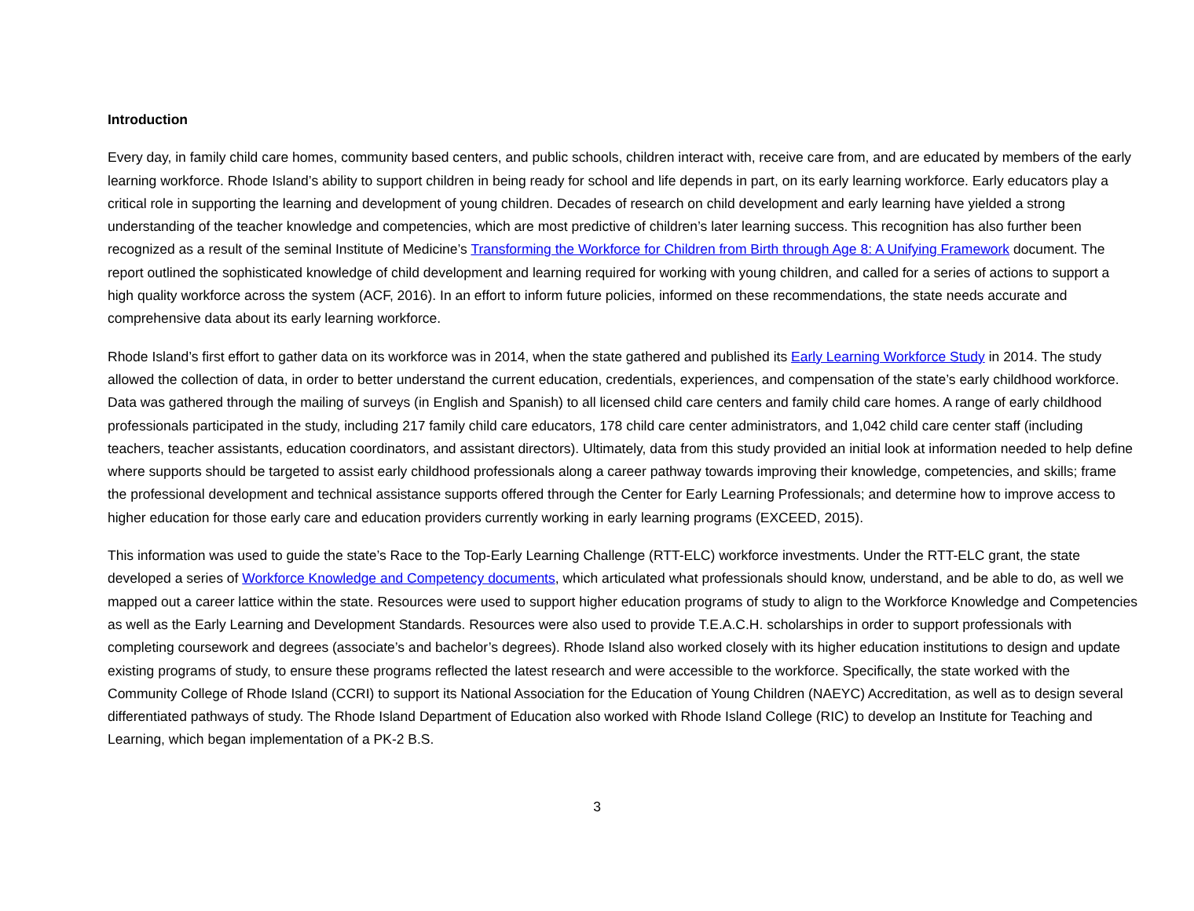Introduction
Every day, in family child care homes, community based centers, and public schools, children interact with, receive care from, and are educated by members of the early learning workforce. Rhode Island’s ability to support children in being ready for school and life depends in part, on its early learning workforce. Early educators play a critical role in supporting the learning and development of young children. Decades of research on child development and early learning have yielded a strong understanding of the teacher knowledge and competencies, which are most predictive of children’s later learning success. This recognition has also further been recognized as a result of the seminal Institute of Medicine’s Transforming the Workforce for Children from Birth through Age 8: A Unifying Framework document. The report outlined the sophisticated knowledge of child development and learning required for working with young children, and called for a series of actions to support a high quality workforce across the system (ACF, 2016). In an effort to inform future policies, informed on these recommendations, the state needs accurate and comprehensive data about its early learning workforce.
Rhode Island’s first effort to gather data on its workforce was in 2014, when the state gathered and published its Early Learning Workforce Study in 2014. The study allowed the collection of data, in order to better understand the current education, credentials, experiences, and compensation of the state’s early childhood workforce. Data was gathered through the mailing of surveys (in English and Spanish) to all licensed child care centers and family child care homes. A range of early childhood professionals participated in the study, including 217 family child care educators, 178 child care center administrators, and 1,042 child care center staff (including teachers, teacher assistants, education coordinators, and assistant directors). Ultimately, data from this study provided an initial look at information needed to help define where supports should be targeted to assist early childhood professionals along a career pathway towards improving their knowledge, competencies, and skills; frame the professional development and technical assistance supports offered through the Center for Early Learning Professionals; and determine how to improve access to higher education for those early care and education providers currently working in early learning programs (EXCEED, 2015).
This information was used to guide the state’s Race to the Top-Early Learning Challenge (RTT-ELC) workforce investments. Under the RTT-ELC grant, the state developed a series of Workforce Knowledge and Competency documents, which articulated what professionals should know, understand, and be able to do, as well we mapped out a career lattice within the state. Resources were used to support higher education programs of study to align to the Workforce Knowledge and Competencies as well as the Early Learning and Development Standards. Resources were also used to provide T.E.A.C.H. scholarships in order to support professionals with completing coursework and degrees (associate’s and bachelor’s degrees). Rhode Island also worked closely with its higher education institutions to design and update existing programs of study, to ensure these programs reflected the latest research and were accessible to the workforce. Specifically, the state worked with the Community College of Rhode Island (CCRI) to support its National Association for the Education of Young Children (NAEYC) Accreditation, as well as to design several differentiated pathways of study. The Rhode Island Department of Education also worked with Rhode Island College (RIC) to develop an Institute for Teaching and Learning, which began implementation of a PK-2 B.S.
3